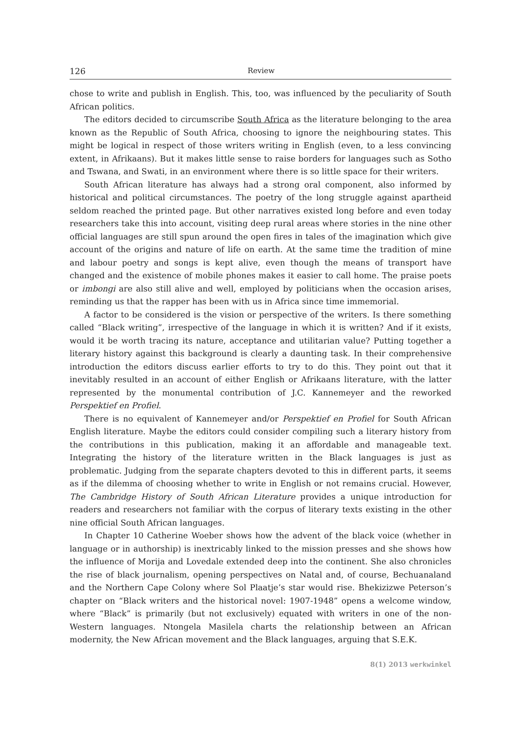126 Review
chose to write and publish in English. This, too, was influenced by the peculiarity of South African politics.
The editors decided to circumscribe South Africa as the literature belonging to the area known as the Republic of South Africa, choosing to ignore the neighbouring states. This might be logical in respect of those writers writing in English (even, to a less convincing extent, in Afrikaans). But it makes little sense to raise borders for languages such as Sotho and Tswana, and Swati, in an environment where there is so little space for their writers.
South African literature has always had a strong oral component, also informed by historical and political circumstances. The poetry of the long struggle against apartheid seldom reached the printed page. But other narratives existed long before and even today researchers take this into account, visiting deep rural areas where stories in the nine other official languages are still spun around the open fires in tales of the imagination which give account of the origins and nature of life on earth. At the same time the tradition of mine and labour poetry and songs is kept alive, even though the means of transport have changed and the existence of mobile phones makes it easier to call home. The praise poets or imbongi are also still alive and well, employed by politicians when the occasion arises, reminding us that the rapper has been with us in Africa since time immemorial.
A factor to be considered is the vision or perspective of the writers. Is there something called “Black writing”, irrespective of the language in which it is written? And if it exists, would it be worth tracing its nature, acceptance and utilitarian value? Putting together a literary history against this background is clearly a daunting task. In their comprehensive introduction the editors discuss earlier efforts to try to do this. They point out that it inevitably resulted in an account of either English or Afrikaans literature, with the latter represented by the monumental contribution of J.C. Kannemeyer and the reworked Perspektief en Profiel.
There is no equivalent of Kannemeyer and/or Perspektief en Profiel for South African English literature. Maybe the editors could consider compiling such a literary history from the contributions in this publication, making it an affordable and manageable text. Integrating the history of the literature written in the Black languages is just as problematic. Judging from the separate chapters devoted to this in different parts, it seems as if the dilemma of choosing whether to write in English or not remains crucial. However, The Cambridge History of South African Literature provides a unique introduction for readers and researchers not familiar with the corpus of literary texts existing in the other nine official South African languages.
In Chapter 10 Catherine Woeber shows how the advent of the black voice (whether in language or in authorship) is inextricably linked to the mission presses and she shows how the influence of Morija and Lovedale extended deep into the continent. She also chronicles the rise of black journalism, opening perspectives on Natal and, of course, Bechuanaland and the Northern Cape Colony where Sol Plaatje’s star would rise. Bhekizizwe Peterson’s chapter on “Black writers and the historical novel: 1907-1948” opens a welcome window, where “Black” is primarily (but not exclusively) equated with writers in one of the non-Western languages. Ntongela Masilela charts the relationship between an African modernity, the New African movement and the Black languages, arguing that S.E.K.
8(1) 2013 werkwinkel